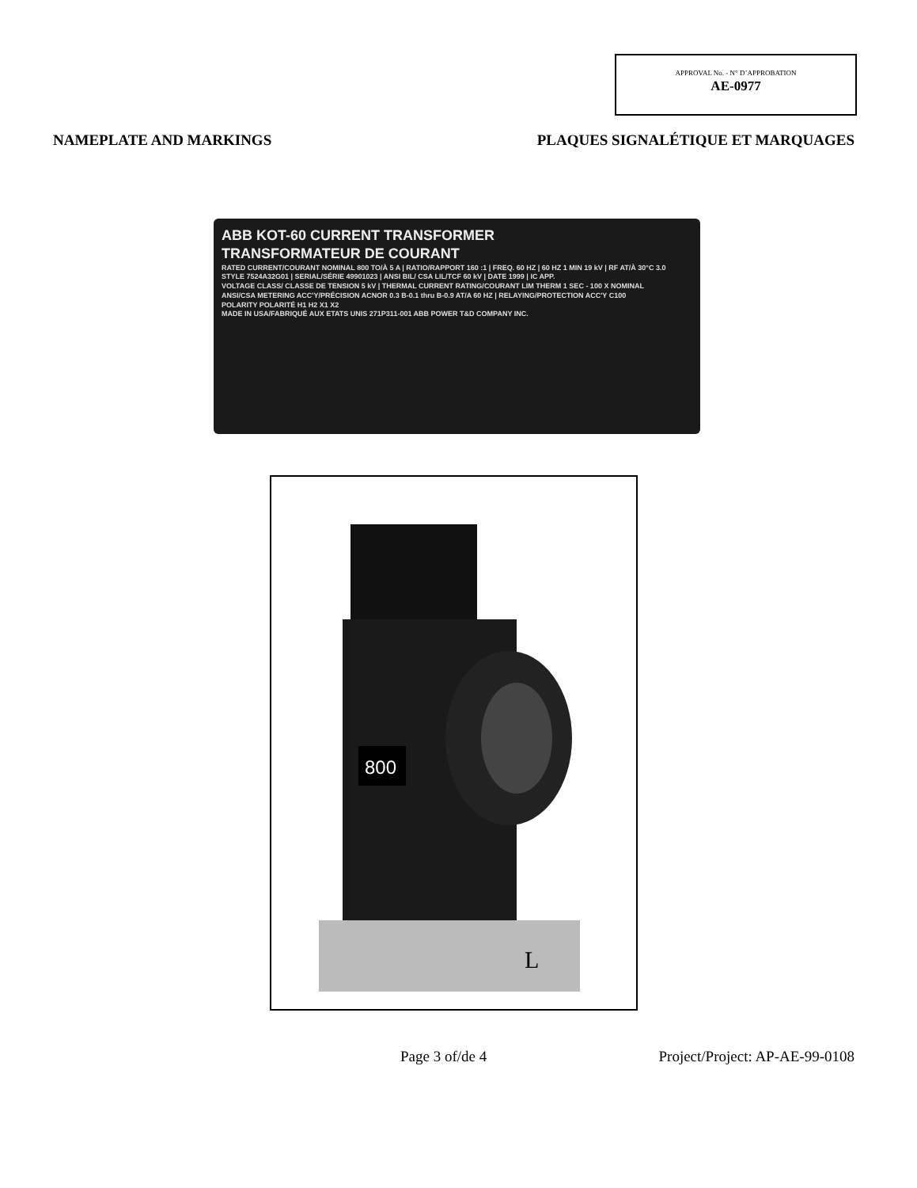APPROVAL No. - N° D’APPROBATION
AE-0977
NAMEPLATE AND MARKINGS PLAQUES SIGNALÉTIQUE ET MARQUAGES
ABB KOT-60 CURRENT TRANSFORMER
TRANSFORMATEUR DE COURANT
RATED CURRENT/COURANT NOMINAL 800 TO/À 5 A | RATIO/RAPPORT 160 :1 | FREQ. 60 HZ | 60 HZ 1 MIN 19 kV | RF AT/À 30°C 3.0
STYLE 7524A32G01 | SERIAL/SÉRIE 49901023 | ANSI BIL/ CSA LIL/TCF 60 kV | DATE 1999 | IC APP.
VOLTAGE CLASS/ CLASSE DE TENSION 5 kV | THERMAL CURRENT RATING/COURANT LIM THERM 1 SEC - 100 X NOMINAL
ANSI/CSA METERING ACC'Y/PRÉCISION ACNOR 0.3 B-0.1 thru B-0.9 AT/A 60 HZ | RELAYING/PROTECTION ACC'Y C100
POLARITY POLARITÉ H1 H2 X1 X2
MADE IN USA/FABRIQUÉ AUX ETATS UNIS 271P311-001 ABB POWER T&D COMPANY INC.
800
L
Page 3 of/de 4 Project/Project: AP-AE-99-0108